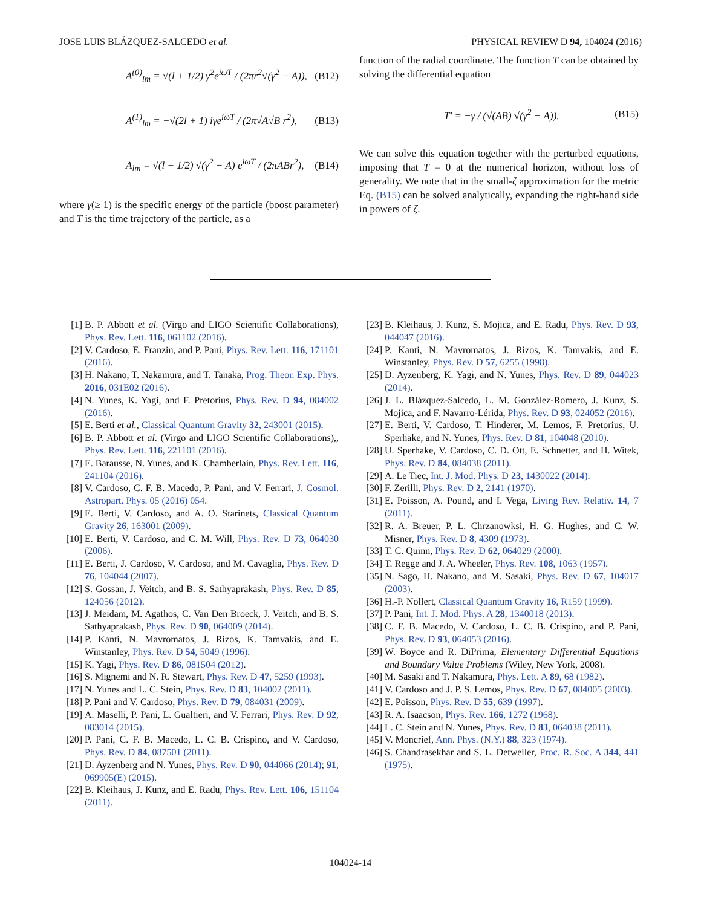JOSE LUIS BLÁZQUEZ-SALCEDO et al. PHYSICAL REVIEW D 94, 104024 (2016)
A<sup>(0)</sup><sub>lm</sub> = √(l + 1/2) γ<sup>2</sup>e<sup>iωT</sup> / (2πr<sup>2</sup>√(γ<sup>2</sup> − A)), (B12)
A<sup>(1)</sup><sub>lm</sub> = −√(2l + 1) iγe<sup>iωT</sup> / (2π√A√B r<sup>2</sup>), (B13)
A<sub>lm</sub> = √(l + 1/2) √(γ<sup>2</sup> − A) e<sup>iωT</sup> / (2πABr<sup>2</sup>), (B14)
where γ(≥ 1) is the specific energy of the particle (boost parameter) and T is the time trajectory of the particle, as a
function of the radial coordinate. The function T can be obtained by solving the differential equation
T′ = −γ / (√(AB) √(γ<sup>2</sup> − A)). (B15)
We can solve this equation together with the perturbed equations, imposing that T = 0 at the numerical horizon, without loss of generality. We note that in the small-ζ approximation for the metric Eq. (B15) can be solved analytically, expanding the right-hand side in powers of ζ.
[1] B. P. Abbott et al. (Virgo and LIGO Scientific Collaborations), Phys. Rev. Lett. 116, 061102 (2016).
[2] V. Cardoso, E. Franzin, and P. Pani, Phys. Rev. Lett. 116, 171101 (2016).
[3] H. Nakano, T. Nakamura, and T. Tanaka, Prog. Theor. Exp. Phys. 2016, 031E02 (2016).
[4] N. Yunes, K. Yagi, and F. Pretorius, Phys. Rev. D 94, 084002 (2016).
[5] E. Berti et al., Classical Quantum Gravity 32, 243001 (2015).
[6] B. P. Abbott et al. (Virgo and LIGO Scientific Collaborations),, Phys. Rev. Lett. 116, 221101 (2016).
[7] E. Barausse, N. Yunes, and K. Chamberlain, Phys. Rev. Lett. 116, 241104 (2016).
[8] V. Cardoso, C. F. B. Macedo, P. Pani, and V. Ferrari, J. Cosmol. Astropart. Phys. 05 (2016) 054.
[9] E. Berti, V. Cardoso, and A. O. Starinets, Classical Quantum Gravity 26, 163001 (2009).
[10] E. Berti, V. Cardoso, and C. M. Will, Phys. Rev. D 73, 064030 (2006).
[11] E. Berti, J. Cardoso, V. Cardoso, and M. Cavaglia, Phys. Rev. D 76, 104044 (2007).
[12] S. Gossan, J. Veitch, and B. S. Sathyaprakash, Phys. Rev. D 85, 124056 (2012).
[13] J. Meidam, M. Agathos, C. Van Den Broeck, J. Veitch, and B. S. Sathyaprakash, Phys. Rev. D 90, 064009 (2014).
[14] P. Kanti, N. Mavromatos, J. Rizos, K. Tamvakis, and E. Winstanley, Phys. Rev. D 54, 5049 (1996).
[15] K. Yagi, Phys. Rev. D 86, 081504 (2012).
[16] S. Mignemi and N. R. Stewart, Phys. Rev. D 47, 5259 (1993).
[17] N. Yunes and L. C. Stein, Phys. Rev. D 83, 104002 (2011).
[18] P. Pani and V. Cardoso, Phys. Rev. D 79, 084031 (2009).
[19] A. Maselli, P. Pani, L. Gualtieri, and V. Ferrari, Phys. Rev. D 92, 083014 (2015).
[20] P. Pani, C. F. B. Macedo, L. C. B. Crispino, and V. Cardoso, Phys. Rev. D 84, 087501 (2011).
[21] D. Ayzenberg and N. Yunes, Phys. Rev. D 90, 044066 (2014); 91, 069905(E) (2015).
[22] B. Kleihaus, J. Kunz, and E. Radu, Phys. Rev. Lett. 106, 151104 (2011).
[23] B. Kleihaus, J. Kunz, S. Mojica, and E. Radu, Phys. Rev. D 93, 044047 (2016).
[24] P. Kanti, N. Mavromatos, J. Rizos, K. Tamvakis, and E. Winstanley, Phys. Rev. D 57, 6255 (1998).
[25] D. Ayzenberg, K. Yagi, and N. Yunes, Phys. Rev. D 89, 044023 (2014).
[26] J. L. Blázquez-Salcedo, L. M. González-Romero, J. Kunz, S. Mojica, and F. Navarro-Lérida, Phys. Rev. D 93, 024052 (2016).
[27] E. Berti, V. Cardoso, T. Hinderer, M. Lemos, F. Pretorius, U. Sperhake, and N. Yunes, Phys. Rev. D 81, 104048 (2010).
[28] U. Sperhake, V. Cardoso, C. D. Ott, E. Schnetter, and H. Witek, Phys. Rev. D 84, 084038 (2011).
[29] A. Le Tiec, Int. J. Mod. Phys. D 23, 1430022 (2014).
[30] F. Zerilli, Phys. Rev. D 2, 2141 (1970).
[31] E. Poisson, A. Pound, and I. Vega, Living Rev. Relativ. 14, 7 (2011).
[32] R. A. Breuer, P. L. Chrzanowksi, H. G. Hughes, and C. W. Misner, Phys. Rev. D 8, 4309 (1973).
[33] T. C. Quinn, Phys. Rev. D 62, 064029 (2000).
[34] T. Regge and J. A. Wheeler, Phys. Rev. 108, 1063 (1957).
[35] N. Sago, H. Nakano, and M. Sasaki, Phys. Rev. D 67, 104017 (2003).
[36] H.-P. Nollert, Classical Quantum Gravity 16, R159 (1999).
[37] P. Pani, Int. J. Mod. Phys. A 28, 1340018 (2013).
[38] C. F. B. Macedo, V. Cardoso, L. C. B. Crispino, and P. Pani, Phys. Rev. D 93, 064053 (2016).
[39] W. Boyce and R. DiPrima, Elementary Differential Equations and Boundary Value Problems (Wiley, New York, 2008).
[40] M. Sasaki and T. Nakamura, Phys. Lett. A 89, 68 (1982).
[41] V. Cardoso and J. P. S. Lemos, Phys. Rev. D 67, 084005 (2003).
[42] E. Poisson, Phys. Rev. D 55, 639 (1997).
[43] R. A. Isaacson, Phys. Rev. 166, 1272 (1968).
[44] L. C. Stein and N. Yunes, Phys. Rev. D 83, 064038 (2011).
[45] V. Moncrief, Ann. Phys. (N.Y.) 88, 323 (1974).
[46] S. Chandrasekhar and S. L. Detweiler, Proc. R. Soc. A 344, 441 (1975).
104024-14